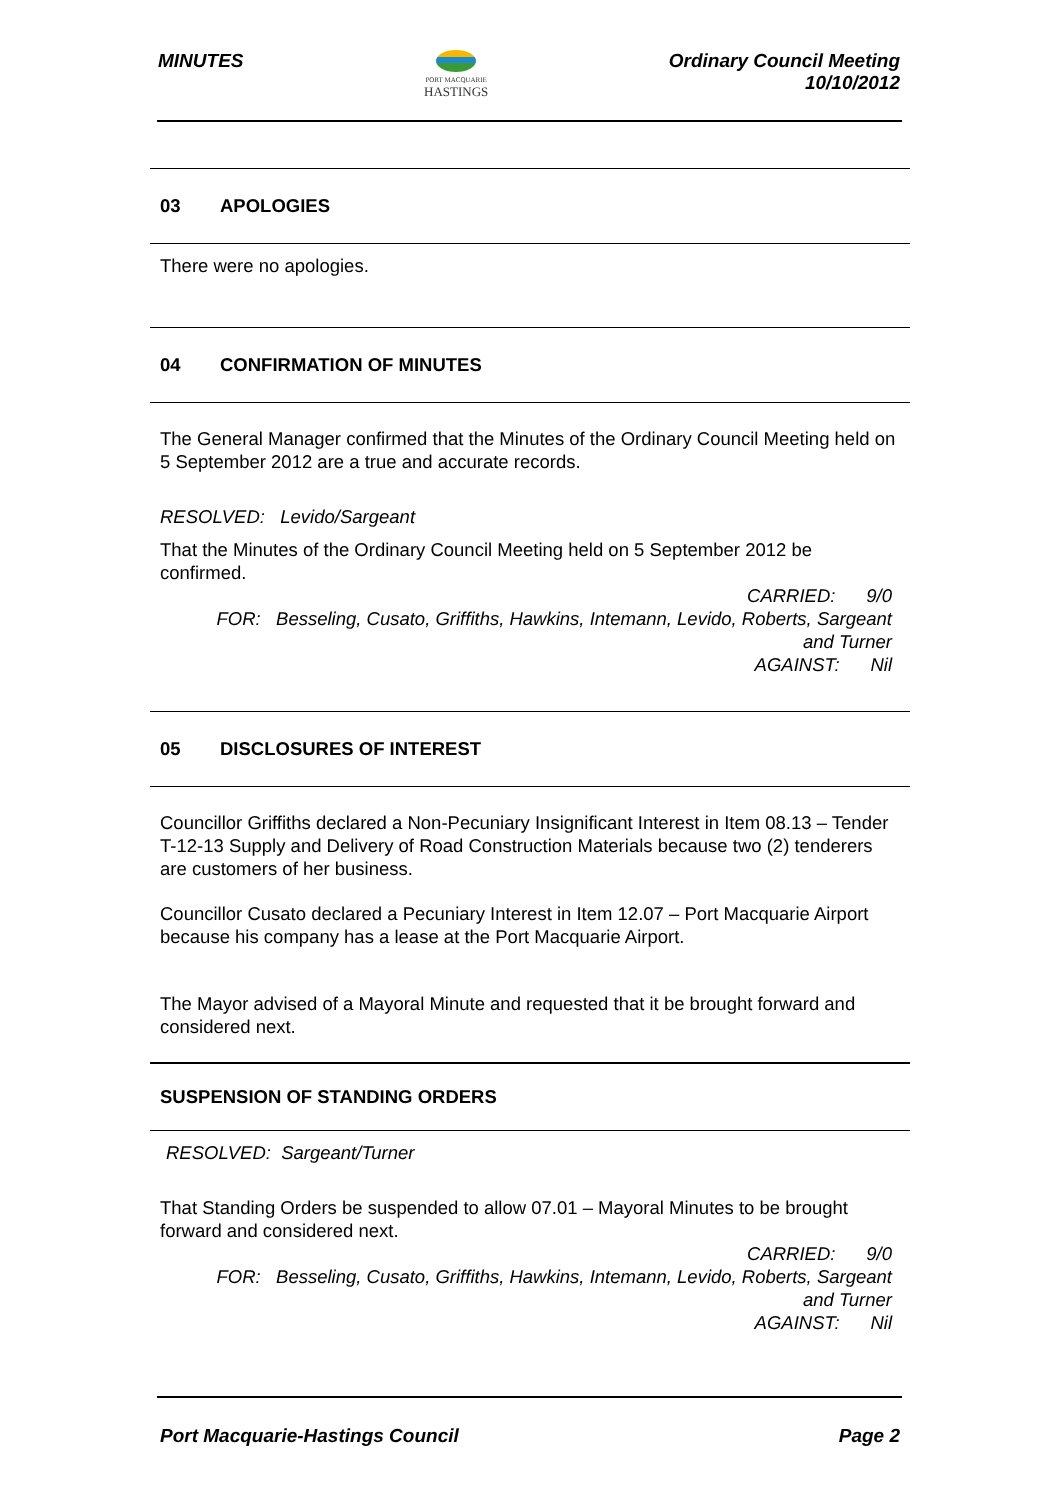MINUTES
PORT MACQUARIE
HASTINGS
Ordinary Council Meeting
10/10/2012
03 APOLOGIES
There were no apologies.
04 CONFIRMATION OF MINUTES
The General Manager confirmed that the Minutes of the Ordinary Council Meeting held on 5 September 2012 are a true and accurate records.
RESOLVED: Levido/Sargeant
That the Minutes of the Ordinary Council Meeting held on 5 September 2012 be confirmed.
CARRIED: 9/0
FOR: Besseling, Cusato, Griffiths, Hawkins, Intemann, Levido, Roberts, Sargeant
and Turner
AGAINST: Nil
05 DISCLOSURES OF INTEREST
Councillor Griffiths declared a Non-Pecuniary Insignificant Interest in Item 08.13 – Tender T-12-13 Supply and Delivery of Road Construction Materials because two (2) tenderers are customers of her business.
Councillor Cusato declared a Pecuniary Interest in Item 12.07 – Port Macquarie Airport because his company has a lease at the Port Macquarie Airport.
The Mayor advised of a Mayoral Minute and requested that it be brought forward and considered next.
SUSPENSION OF STANDING ORDERS
RESOLVED: Sargeant/Turner
That Standing Orders be suspended to allow 07.01 – Mayoral Minutes to be brought forward and considered next.
CARRIED: 9/0
FOR: Besseling, Cusato, Griffiths, Hawkins, Intemann, Levido, Roberts, Sargeant
and Turner
AGAINST: Nil
Port Macquarie-Hastings Council
Page 2